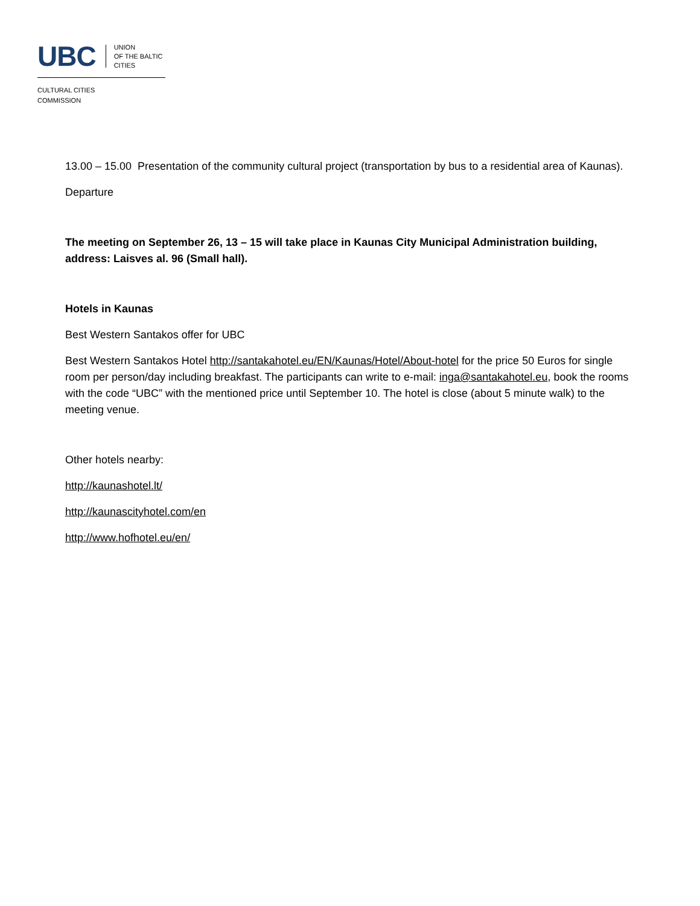UBC UNION
OF THE BALTIC
CITIES
CULTURAL CITIES
COMMISSION
13.00 – 15.00 Presentation of the community cultural project (transportation by bus to a residential area of Kaunas).
Departure
The meeting on September 26, 13 – 15 will take place in Kaunas City Municipal Administration building, address: Laisves al. 96 (Small hall).
Hotels in Kaunas
Best Western Santakos offer for UBC
Best Western Santakos Hotel http://santakahotel.eu/EN/Kaunas/Hotel/About-hotel for the price 50 Euros for single room per person/day including breakfast. The participants can write to e-mail: inga@santakahotel.eu, book the rooms with the code “UBC” with the mentioned price until September 10. The hotel is close (about 5 minute walk) to the meeting venue.
Other hotels nearby:
http://kaunashotel.lt/
http://kaunascityhotel.com/en
http://www.hofhotel.eu/en/